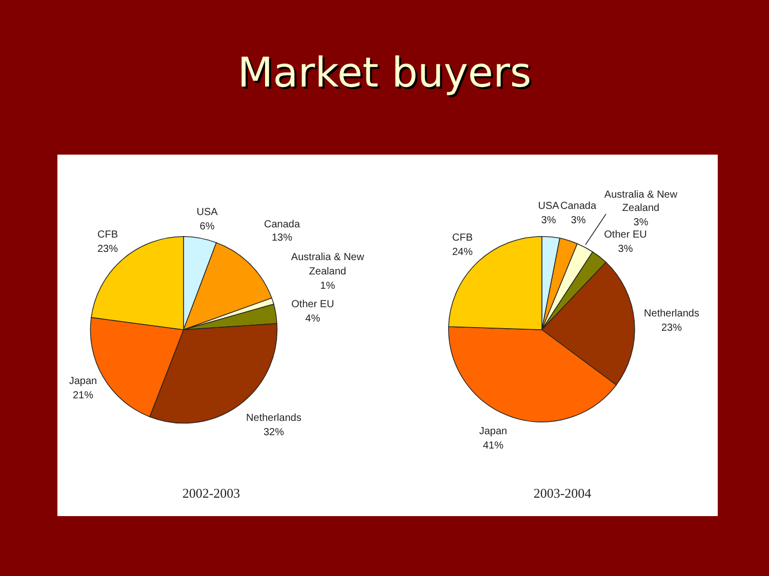Market buyers
USA
6%
Canada
13%
Australia & New
Zealand
1%
Other EU
4%
CFB
23%
Japan
21%
Netherlands
32%
2002-2003
USA
3%
Canada
3%
Australia & New
Zealand
3%
Other EU
3%
CFB
24%
Netherlands
23%
Japan
41%
2003-2004